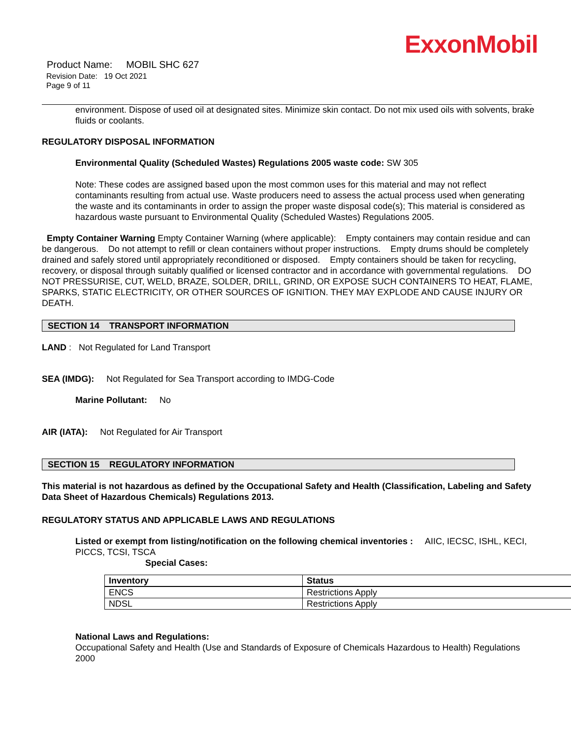ExxonMobil
Product Name: MOBIL SHC 627
Revision Date: 19 Oct 2021
Page 9 of 11
environment. Dispose of used oil at designated sites. Minimize skin contact. Do not mix used oils with solvents, brake fluids or coolants.
REGULATORY DISPOSAL INFORMATION
Environmental Quality (Scheduled Wastes) Regulations 2005 waste code: SW 305
Note: These codes are assigned based upon the most common uses for this material and may not reflect contaminants resulting from actual use. Waste producers need to assess the actual process used when generating the waste and its contaminants in order to assign the proper waste disposal code(s); This material is considered as hazardous waste pursuant to Environmental Quality (Scheduled Wastes) Regulations 2005.
Empty Container Warning Empty Container Warning (where applicable): Empty containers may contain residue and can be dangerous. Do not attempt to refill or clean containers without proper instructions. Empty drums should be completely drained and safely stored until appropriately reconditioned or disposed. Empty containers should be taken for recycling, recovery, or disposal through suitably qualified or licensed contractor and in accordance with governmental regulations. DO NOT PRESSURISE, CUT, WELD, BRAZE, SOLDER, DRILL, GRIND, OR EXPOSE SUCH CONTAINERS TO HEAT, FLAME, SPARKS, STATIC ELECTRICITY, OR OTHER SOURCES OF IGNITION. THEY MAY EXPLODE AND CAUSE INJURY OR DEATH.
SECTION 14 TRANSPORT INFORMATION
LAND : Not Regulated for Land Transport
SEA (IMDG): Not Regulated for Sea Transport according to IMDG-Code
Marine Pollutant: No
AIR (IATA): Not Regulated for Air Transport
SECTION 15 REGULATORY INFORMATION
This material is not hazardous as defined by the Occupational Safety and Health (Classification, Labeling and Safety Data Sheet of Hazardous Chemicals) Regulations 2013.
REGULATORY STATUS AND APPLICABLE LAWS AND REGULATIONS
Listed or exempt from listing/notification on the following chemical inventories : AIIC, IECSC, ISHL, KECI, PICCS, TCSI, TSCA
Special Cases:
| Inventory | Status |
| --- | --- |
| ENCS | Restrictions Apply |
| NDSL | Restrictions Apply |
National Laws and Regulations:
Occupational Safety and Health (Use and Standards of Exposure of Chemicals Hazardous to Health) Regulations 2000